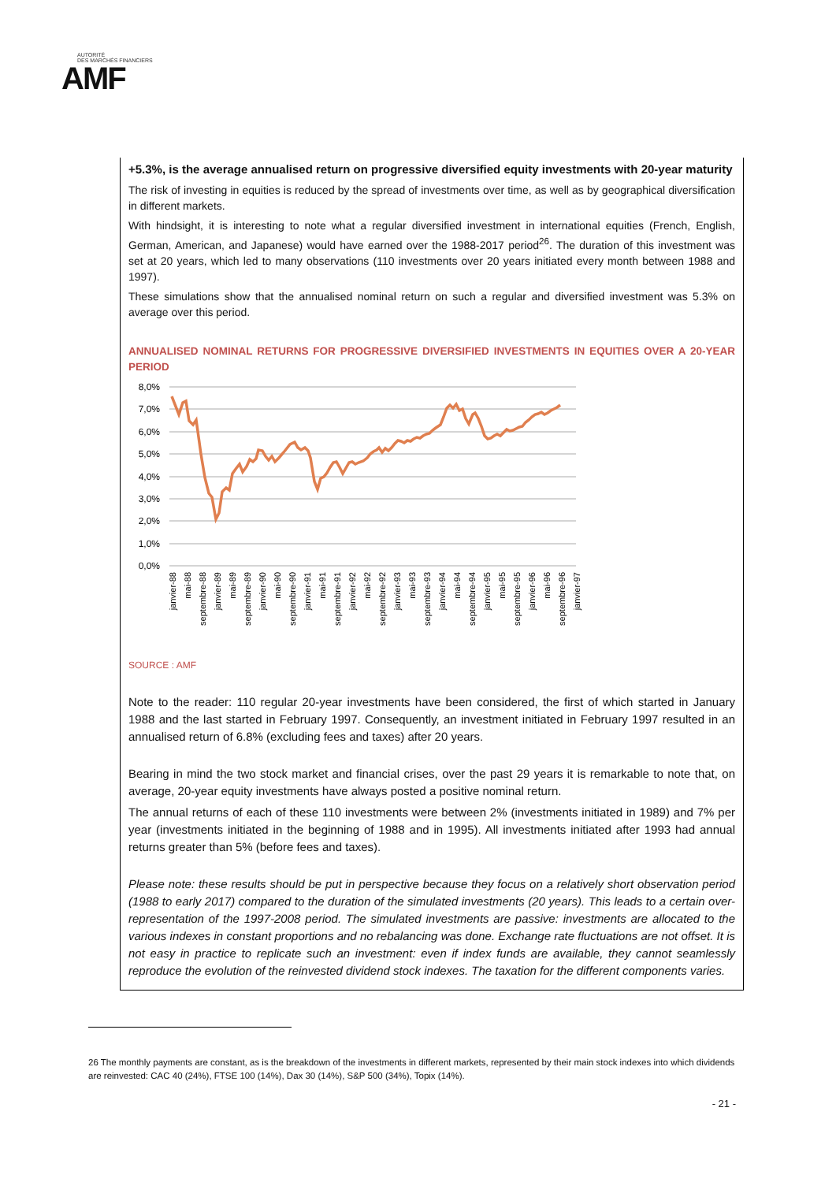AUTORITÉ
DES MARCHÉS FINANCIERS
AMF
+5.3%, is the average annualised return on progressive diversified equity investments with 20-year maturity
The risk of investing in equities is reduced by the spread of investments over time, as well as by geographical diversification in different markets.
With hindsight, it is interesting to note what a regular diversified investment in international equities (French, English, German, American, and Japanese) would have earned over the 1988-2017 period<sup>26</sup>. The duration of this investment was set at 20 years, which led to many observations (110 investments over 20 years initiated every month between 1988 and 1997).
These simulations show that the annualised nominal return on such a regular and diversified investment was 5.3% on average over this period.
ANNUALISED NOMINAL RETURNS FOR PROGRESSIVE DIVERSIFIED INVESTMENTS IN EQUITIES OVER A 20-YEAR PERIOD
8,0%
7,0%
6,0%
5,0%
4,0%
3,0%
2,0%
1,0%
0,0%
janvier-88
mai-88
septembre-88
janvier-89
mai-89
septembre-89
janvier-90
mai-90
septembre-90
janvier-91
mai-91
septembre-91
janvier-92
mai-92
septembre-92
janvier-93
mai-93
septembre-93
janvier-94
mai-94
septembre-94
janvier-95
mai-95
septembre-95
janvier-96
mai-96
septembre-96
janvier-97
SOURCE : AMF
Note to the reader: 110 regular 20-year investments have been considered, the first of which started in January 1988 and the last started in February 1997. Consequently, an investment initiated in February 1997 resulted in an annualised return of 6.8% (excluding fees and taxes) after 20 years.
Bearing in mind the two stock market and financial crises, over the past 29 years it is remarkable to note that, on average, 20-year equity investments have always posted a positive nominal return.
The annual returns of each of these 110 investments were between 2% (investments initiated in 1989) and 7% per year (investments initiated in the beginning of 1988 and in 1995). All investments initiated after 1993 had annual returns greater than 5% (before fees and taxes).
Please note: these results should be put in perspective because they focus on a relatively short observation period (1988 to early 2017) compared to the duration of the simulated investments (20 years). This leads to a certain over-representation of the 1997-2008 period. The simulated investments are passive: investments are allocated to the various indexes in constant proportions and no rebalancing was done. Exchange rate fluctuations are not offset. It is not easy in practice to replicate such an investment: even if index funds are available, they cannot seamlessly reproduce the evolution of the reinvested dividend stock indexes. The taxation for the different components varies.
26 The monthly payments are constant, as is the breakdown of the investments in different markets, represented by their main stock indexes into which dividends are reinvested: CAC 40 (24%), FTSE 100 (14%), Dax 30 (14%), S&P 500 (34%), Topix (14%).
- 21 -